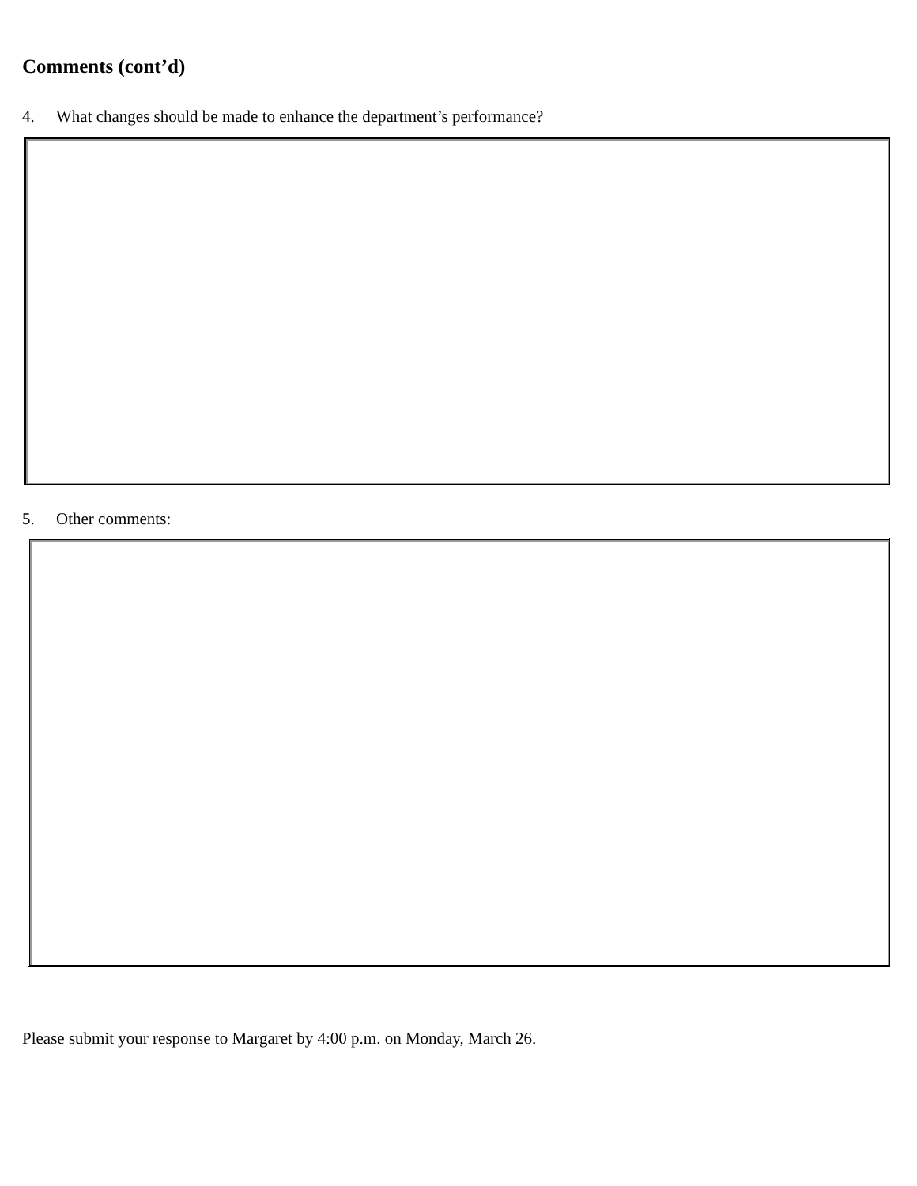Comments (cont’d)
4. What changes should be made to enhance the department’s performance?
5. Other comments:
Please submit your response to Margaret by 4:00 p.m. on Monday, March 26.